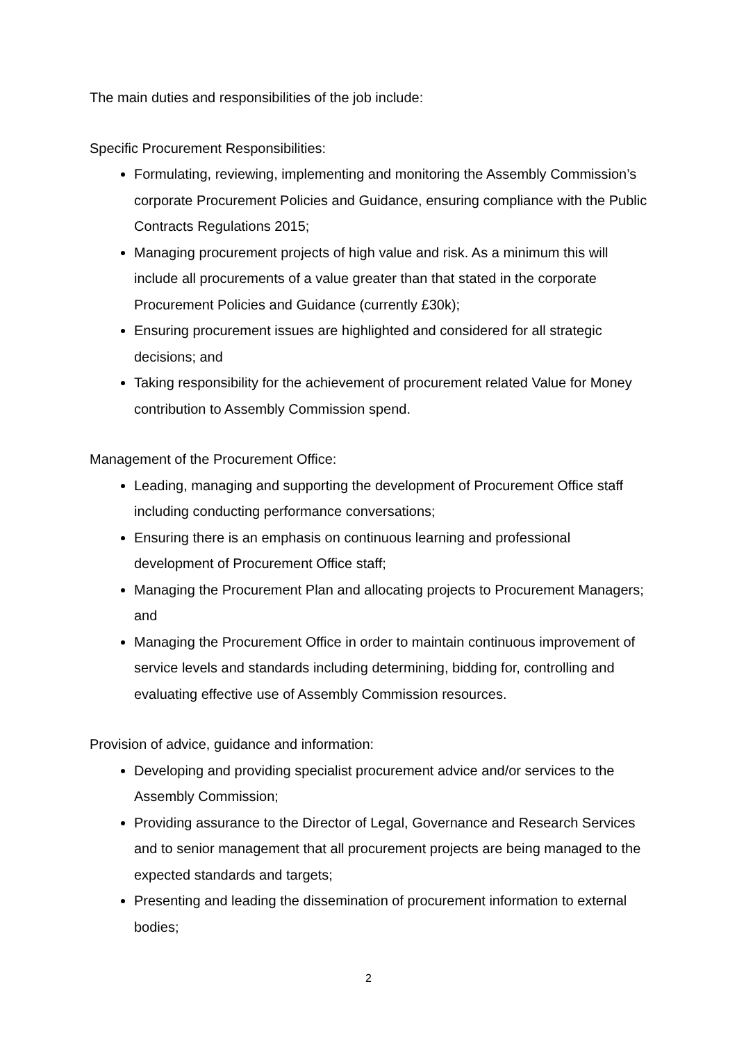The main duties and responsibilities of the job include:
Specific Procurement Responsibilities:
Formulating, reviewing, implementing and monitoring the Assembly Commission’s corporate Procurement Policies and Guidance, ensuring compliance with the Public Contracts Regulations 2015;
Managing procurement projects of high value and risk. As a minimum this will include all procurements of a value greater than that stated in the corporate Procurement Policies and Guidance (currently £30k);
Ensuring procurement issues are highlighted and considered for all strategic decisions; and
Taking responsibility for the achievement of procurement related Value for Money contribution to Assembly Commission spend.
Management of the Procurement Office:
Leading, managing and supporting the development of Procurement Office staff including conducting performance conversations;
Ensuring there is an emphasis on continuous learning and professional development of Procurement Office staff;
Managing the Procurement Plan and allocating projects to Procurement Managers; and
Managing the Procurement Office in order to maintain continuous improvement of service levels and standards including determining, bidding for, controlling and evaluating effective use of Assembly Commission resources.
Provision of advice, guidance and information:
Developing and providing specialist procurement advice and/or services to the Assembly Commission;
Providing assurance to the Director of Legal, Governance and Research Services and to senior management that all procurement projects are being managed to the expected standards and targets;
Presenting and leading the dissemination of procurement information to external bodies;
2